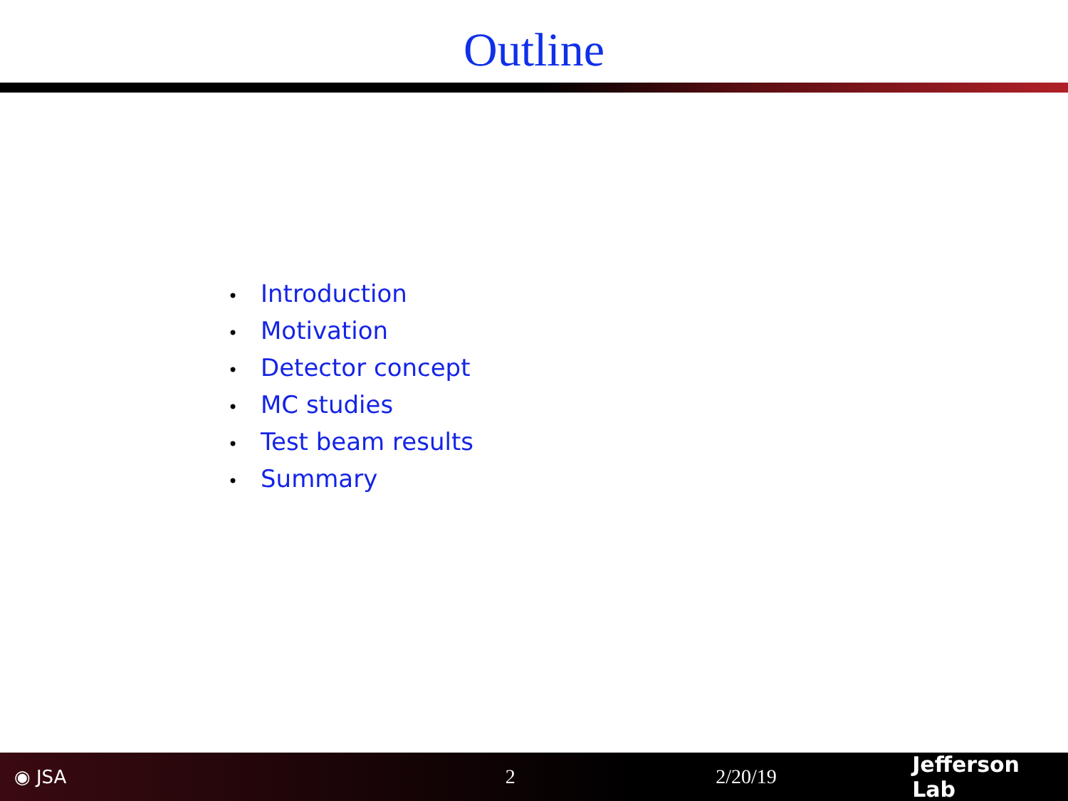Outline
• Introduction
• Motivation
• Detector concept
• MC studies
• Test beam results
• Summary
◉ JSA 2 2/20/19 Jefferson Lab